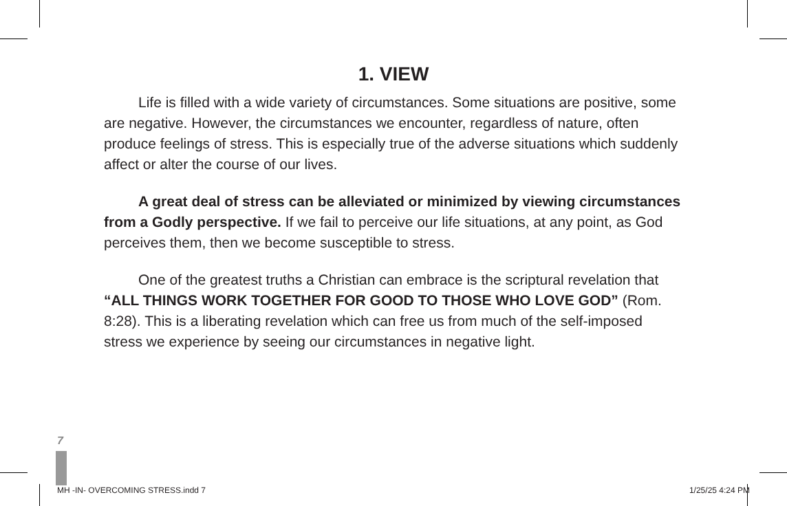1. VIEW
Life is filled with a wide variety of circumstances. Some situations are positive, some are negative. However, the circumstances we encounter, regardless of nature, often produce feelings of stress. This is especially true of the adverse situations which suddenly affect or alter the course of our lives.
A great deal of stress can be alleviated or minimized by viewing circumstances from a Godly perspective. If we fail to perceive our life situations, at any point, as God perceives them, then we become susceptible to stress.
One of the greatest truths a Christian can embrace is the scriptural revelation that “ALL THINGS WORK TOGETHER FOR GOOD TO THOSE WHO LOVE GOD” (Rom. 8:28). This is a liberating revelation which can free us from much of the self-imposed stress we experience by seeing our circumstances in negative light.
7
MH -IN- OVERCOMING STRESS.indd 7 1/25/25 4:24 PM